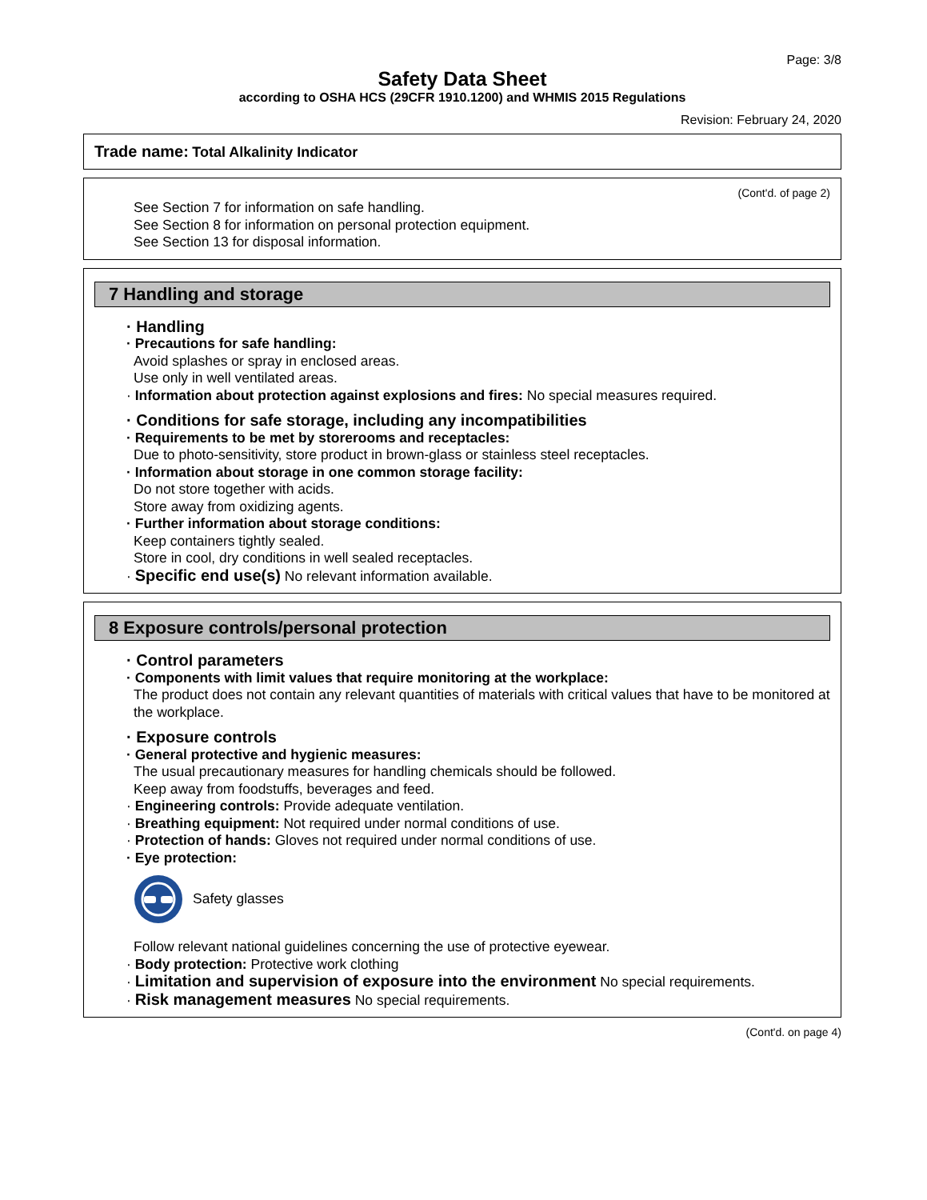Page: 3/8
Safety Data Sheet
according to OSHA HCS (29CFR 1910.1200) and WHMIS 2015 Regulations
Revision: February 24, 2020
Trade name: Total Alkalinity Indicator
(Cont'd. of page 2)
See Section 7 for information on safe handling.
See Section 8 for information on personal protection equipment.
See Section 13 for disposal information.
7 Handling and storage
· Handling
· Precautions for safe handling:
Avoid splashes or spray in enclosed areas.
Use only in well ventilated areas.
· Information about protection against explosions and fires: No special measures required.
· Conditions for safe storage, including any incompatibilities
· Requirements to be met by storerooms and receptacles:
Due to photo-sensitivity, store product in brown-glass or stainless steel receptacles.
· Information about storage in one common storage facility:
Do not store together with acids.
Store away from oxidizing agents.
· Further information about storage conditions:
Keep containers tightly sealed.
Store in cool, dry conditions in well sealed receptacles.
· Specific end use(s) No relevant information available.
8 Exposure controls/personal protection
· Control parameters
· Components with limit values that require monitoring at the workplace:
The product does not contain any relevant quantities of materials with critical values that have to be monitored at the workplace.
· Exposure controls
· General protective and hygienic measures:
The usual precautionary measures for handling chemicals should be followed.
Keep away from foodstuffs, beverages and feed.
· Engineering controls: Provide adequate ventilation.
· Breathing equipment: Not required under normal conditions of use.
· Protection of hands: Gloves not required under normal conditions of use.
· Eye protection:
Safety glasses
Follow relevant national guidelines concerning the use of protective eyewear.
· Body protection: Protective work clothing
· Limitation and supervision of exposure into the environment No special requirements.
· Risk management measures No special requirements.
(Cont'd. on page 4)